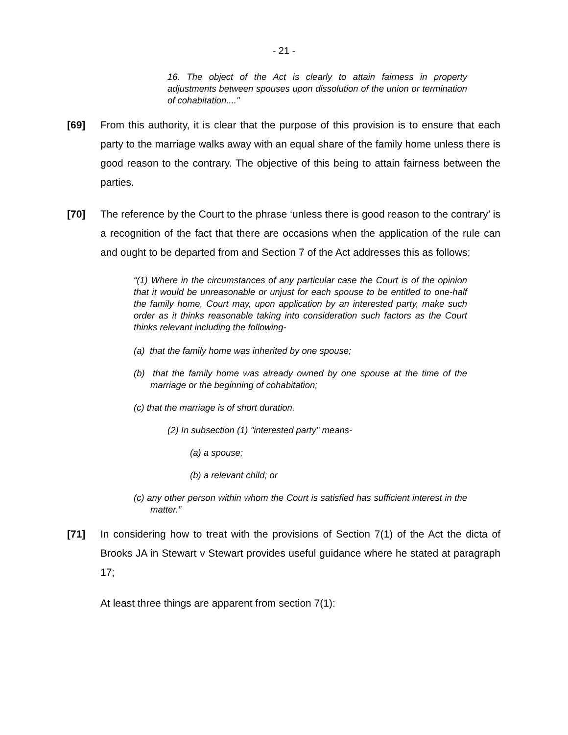- 21 -
16. The object of the Act is clearly to attain fairness in property adjustments between spouses upon dissolution of the union or termination of cohabitation...."
[69] From this authority, it is clear that the purpose of this provision is to ensure that each party to the marriage walks away with an equal share of the family home unless there is good reason to the contrary. The objective of this being to attain fairness between the parties.
[70] The reference by the Court to the phrase ‘unless there is good reason to the contrary’ is a recognition of the fact that there are occasions when the application of the rule can and ought to be departed from and Section 7 of the Act addresses this as follows;
“(1) Where in the circumstances of any particular case the Court is of the opinion that it would be unreasonable or unjust for each spouse to be entitled to one-half the family home, Court may, upon application by an interested party, make such order as it thinks reasonable taking into consideration such factors as the Court thinks relevant including the following-
(a) that the family home was inherited by one spouse;
(b) that the family home was already owned by one spouse at the time of the marriage or the beginning of cohabitation;
(c) that the marriage is of short duration.
(2) In subsection (1) "interested party" means-
(a) a spouse;
(b) a relevant child; or
(c) any other person within whom the Court is satisfied has sufficient interest in the matter.”
[71] In considering how to treat with the provisions of Section 7(1) of the Act the dicta of Brooks JA in Stewart v Stewart provides useful guidance where he stated at paragraph 17;
At least three things are apparent from section 7(1):